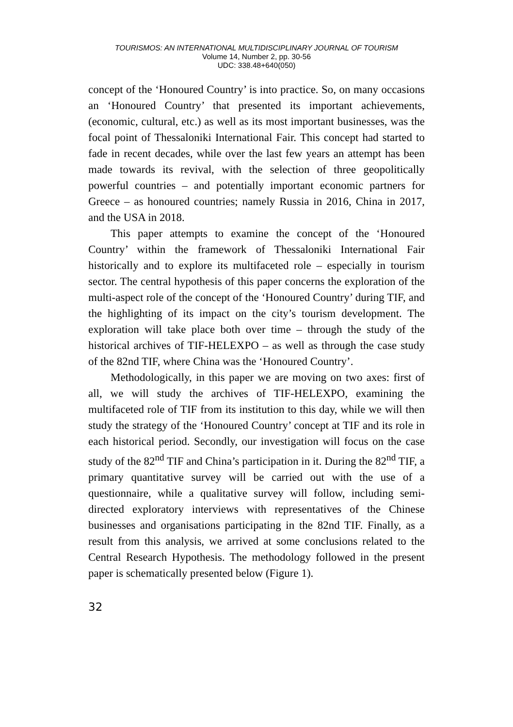TOURISMOS: AN INTERNATIONAL MULTIDISCIPLINARY JOURNAL OF TOURISM
Volume 14, Number 2, pp. 30-56
UDC: 338.48+640(050)
concept of the ‘Honoured Country’ is into practice. So, on many occasions an ‘Honoured Country’ that presented its important achievements, (economic, cultural, etc.) as well as its most important businesses, was the focal point of Thessaloniki International Fair. This concept had started to fade in recent decades, while over the last few years an attempt has been made towards its revival, with the selection of three geopolitically powerful countries – and potentially important economic partners for Greece – as honoured countries; namely Russia in 2016, China in 2017, and the USA in 2018.
This paper attempts to examine the concept of the ‘Honoured Country’ within the framework of Thessaloniki International Fair historically and to explore its multifaceted role – especially in tourism sector. The central hypothesis of this paper concerns the exploration of the multi-aspect role of the concept of the ‘Honoured Country’ during TIF, and the highlighting of its impact on the city’s tourism development. The exploration will take place both over time – through the study of the historical archives of TIF-HELEXPO – as well as through the case study of the 82nd TIF, where China was the ‘Honoured Country’.
Methodologically, in this paper we are moving on two axes: first of all, we will study the archives of TIF-HELEXPO, examining the multifaceted role of TIF from its institution to this day, while we will then study the strategy of the ‘Honoured Country’ concept at TIF and its role in each historical period. Secondly, our investigation will focus on the case study of the 82<sup>nd</sup> TIF and China’s participation in it. During the 82<sup>nd</sup> TIF, a primary quantitative survey will be carried out with the use of a questionnaire, while a qualitative survey will follow, including semi-directed exploratory interviews with representatives of the Chinese businesses and organisations participating in the 82nd TIF. Finally, as a result from this analysis, we arrived at some conclusions related to the Central Research Hypothesis. The methodology followed in the present paper is schematically presented below (Figure 1).
32